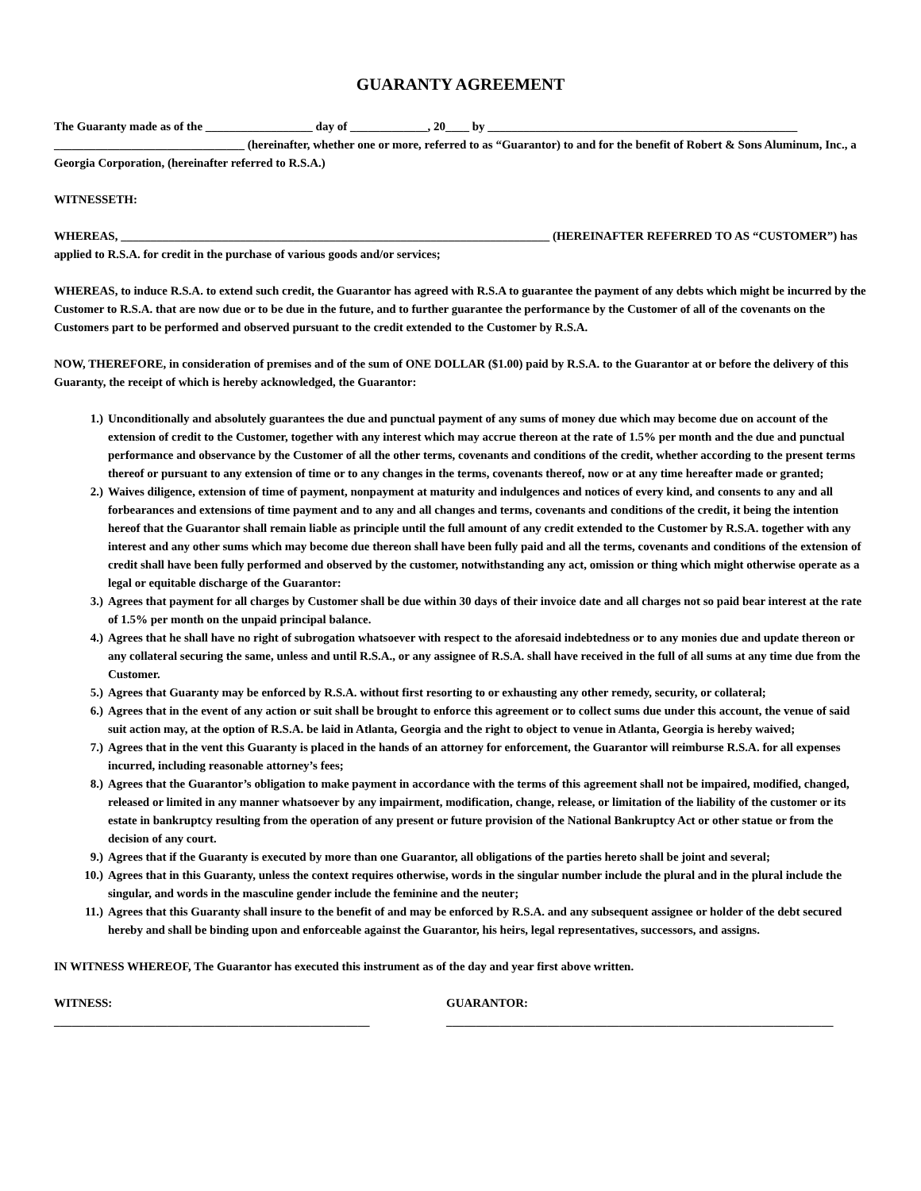GUARANTY AGREEMENT
The Guaranty made as of the __________________ day of _____________, 20____ by ____________________________________________________ ________________________________ (hereinafter, whether one or more, referred to as “Guarantor) to and for the benefit of Robert & Sons Aluminum, Inc., a Georgia Corporation, (hereinafter referred to R.S.A.)
WITNESSETH:
WHEREAS, ________________________________________________________________________ (HEREINAFTER REFERRED TO AS “CUSTOMER”) has applied to R.S.A. for credit in the purchase of various goods and/or services;
WHEREAS, to induce R.S.A. to extend such credit, the Guarantor has agreed with R.S.A to guarantee the payment of any debts which might be incurred by the Customer to R.S.A. that are now due or to be due in the future, and to further guarantee the performance by the Customer of all of the covenants on the Customers part to be performed and observed pursuant to the credit extended to the Customer by R.S.A.
NOW, THEREFORE, in consideration of premises and of the sum of ONE DOLLAR ($1.00) paid by R.S.A. to the Guarantor at or before the delivery of this Guaranty, the receipt of which is hereby acknowledged, the Guarantor:
1.) Unconditionally and absolutely guarantees the due and punctual payment of any sums of money due which may become due on account of the extension of credit to the Customer, together with any interest which may accrue thereon at the rate of 1.5% per month and the due and punctual performance and observance by the Customer of all the other terms, covenants and conditions of the credit, whether according to the present terms thereof or pursuant to any extension of time or to any changes in the terms, covenants thereof, now or at any time hereafter made or granted;
2.) Waives diligence, extension of time of payment, nonpayment at maturity and indulgences and notices of every kind, and consents to any and all forbearances and extensions of time payment and to any and all changes and terms, covenants and conditions of the credit, it being the intention hereof that the Guarantor shall remain liable as principle until the full amount of any credit extended to the Customer by R.S.A. together with any interest and any other sums which may become due thereon shall have been fully paid and all the terms, covenants and conditions of the extension of credit shall have been fully performed and observed by the customer, notwithstanding any act, omission or thing which might otherwise operate as a legal or equitable discharge of the Guarantor:
3.) Agrees that payment for all charges by Customer shall be due within 30 days of their invoice date and all charges not so paid bear interest at the rate of 1.5% per month on the unpaid principal balance.
4.) Agrees that he shall have no right of subrogation whatsoever with respect to the aforesaid indebtedness or to any monies due and update thereon or any collateral securing the same, unless and until R.S.A., or any assignee of R.S.A. shall have received in the full of all sums at any time due from the Customer.
5.) Agrees that Guaranty may be enforced by R.S.A. without first resorting to or exhausting any other remedy, security, or collateral;
6.) Agrees that in the event of any action or suit shall be brought to enforce this agreement or to collect sums due under this account, the venue of said suit action may, at the option of R.S.A. be laid in Atlanta, Georgia and the right to object to venue in Atlanta, Georgia is hereby waived;
7.) Agrees that in the vent this Guaranty is placed in the hands of an attorney for enforcement, the Guarantor will reimburse R.S.A. for all expenses incurred, including reasonable attorney’s fees;
8.) Agrees that the Guarantor’s obligation to make payment in accordance with the terms of this agreement shall not be impaired, modified, changed, released or limited in any manner whatsoever by any impairment, modification, change, release, or limitation of the liability of the customer or its estate in bankruptcy resulting from the operation of any present or future provision of the National Bankruptcy Act or other statue or from the decision of any court.
9.) Agrees that if the Guaranty is executed by more than one Guarantor, all obligations of the parties hereto shall be joint and several;
10.) Agrees that in this Guaranty, unless the context requires otherwise, words in the singular number include the plural and in the plural include the singular, and words in the masculine gender include the feminine and the neuter;
11.) Agrees that this Guaranty shall insure to the benefit of and may be enforced by R.S.A. and any subsequent assignee or holder of the debt secured hereby and shall be binding upon and enforceable against the Guarantor, his heirs, legal representatives, successors, and assigns.
IN WITNESS WHEREOF, The Guarantor has executed this instrument as of the day and year first above written.
WITNESS:
_____________________________________________________
GUARANTOR:
_________________________________________________________________